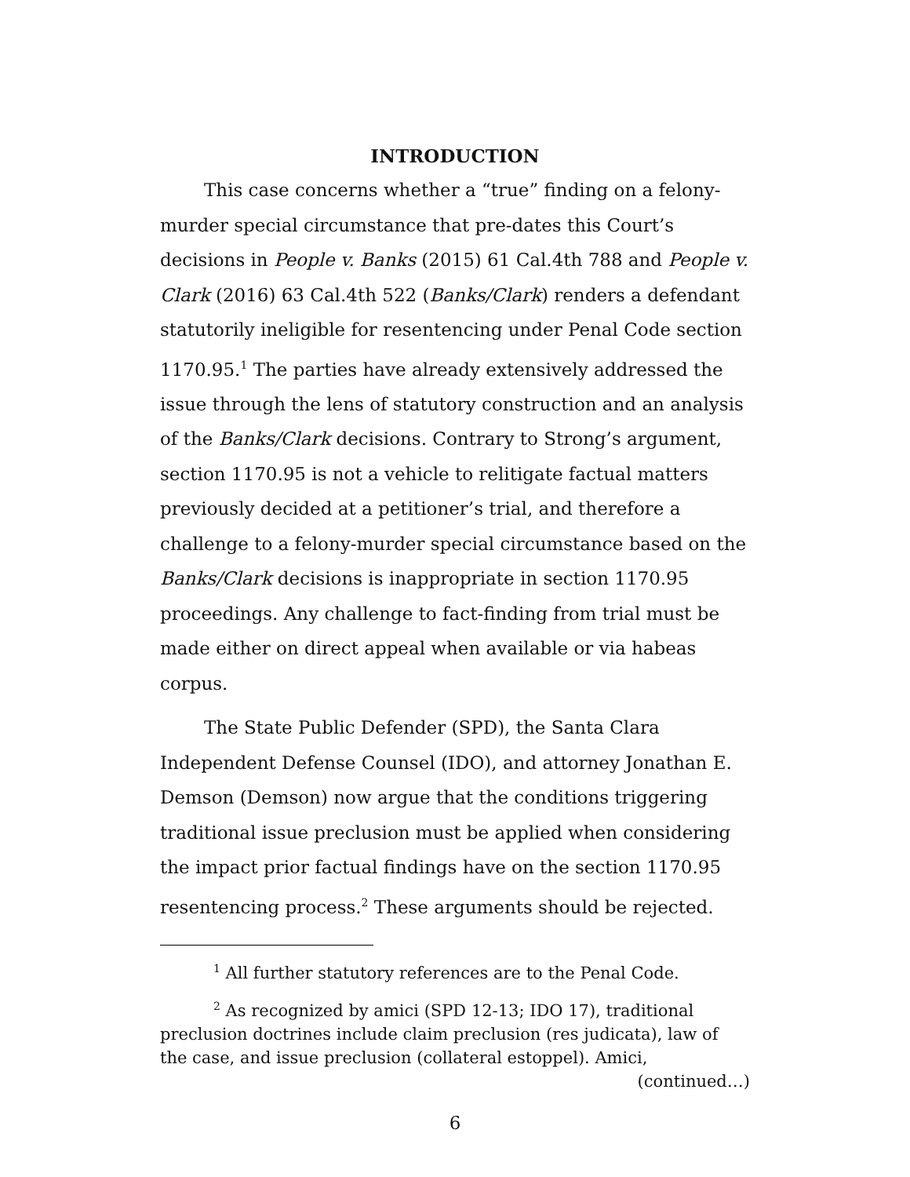INTRODUCTION
This case concerns whether a “true” finding on a felony-murder special circumstance that pre-dates this Court’s decisions in People v. Banks (2015) 61 Cal.4th 788 and People v. Clark (2016) 63 Cal.4th 522 (Banks/Clark) renders a defendant statutorily ineligible for resentencing under Penal Code section 1170.95.<sup>1</sup> The parties have already extensively addressed the issue through the lens of statutory construction and an analysis of the Banks/Clark decisions. Contrary to Strong’s argument, section 1170.95 is not a vehicle to relitigate factual matters previously decided at a petitioner’s trial, and therefore a challenge to a felony-murder special circumstance based on the Banks/Clark decisions is inappropriate in section 1170.95 proceedings. Any challenge to fact-finding from trial must be made either on direct appeal when available or via habeas corpus.
The State Public Defender (SPD), the Santa Clara Independent Defense Counsel (IDO), and attorney Jonathan E. Demson (Demson) now argue that the conditions triggering traditional issue preclusion must be applied when considering the impact prior factual findings have on the section 1170.95 resentencing process.<sup>2</sup> These arguments should be rejected.
<sup>1</sup> All further statutory references are to the Penal Code.
<sup>2</sup> As recognized by amici (SPD 12-13; IDO 17), traditional preclusion doctrines include claim preclusion (res judicata), law of the case, and issue preclusion (collateral estoppel). Amici,
(continued…)
6